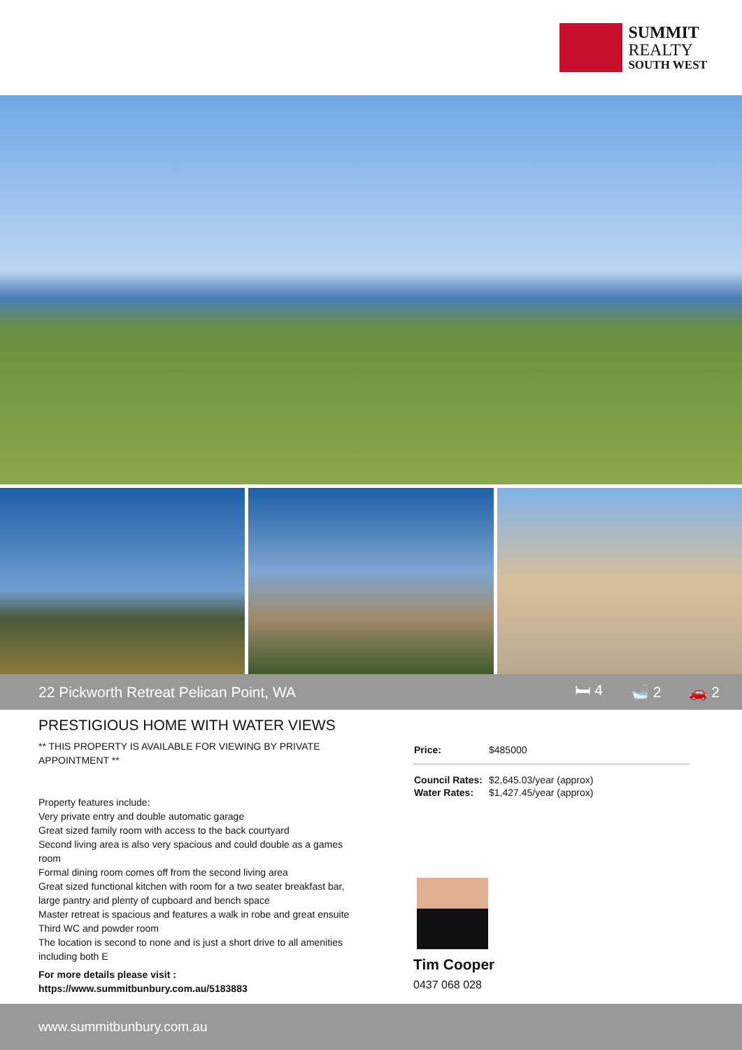SUMMIT
REALTY
SOUTH WEST
22 Pickworth Retreat Pelican Point, WA
🛏 4 🛁 2 🚗 2
PRESTIGIOUS HOME WITH WATER VIEWS
** THIS PROPERTY IS AVAILABLE FOR VIEWING BY PRIVATE APPOINTMENT **
Property features include:
Very private entry and double automatic garage
Great sized family room with access to the back courtyard
Second living area is also very spacious and could double as a games room
Formal dining room comes off from the second living area
Great sized functional kitchen with room for a two seater breakfast bar, large pantry and plenty of cupboard and bench space
Master retreat is spacious and features a walk in robe and great ensuite
Third WC and powder room
The location is second to none and is just a short drive to all amenities including both E
For more details please visit :
https://www.summitbunbury.com.au/5183883
| Price: | $485000 |
| Council Rates: | $2,645.03/year (approx) |
| Water Rates: | $1,427.45/year (approx) |
Tim Cooper
0437 068 028
www.summitbunbury.com.au